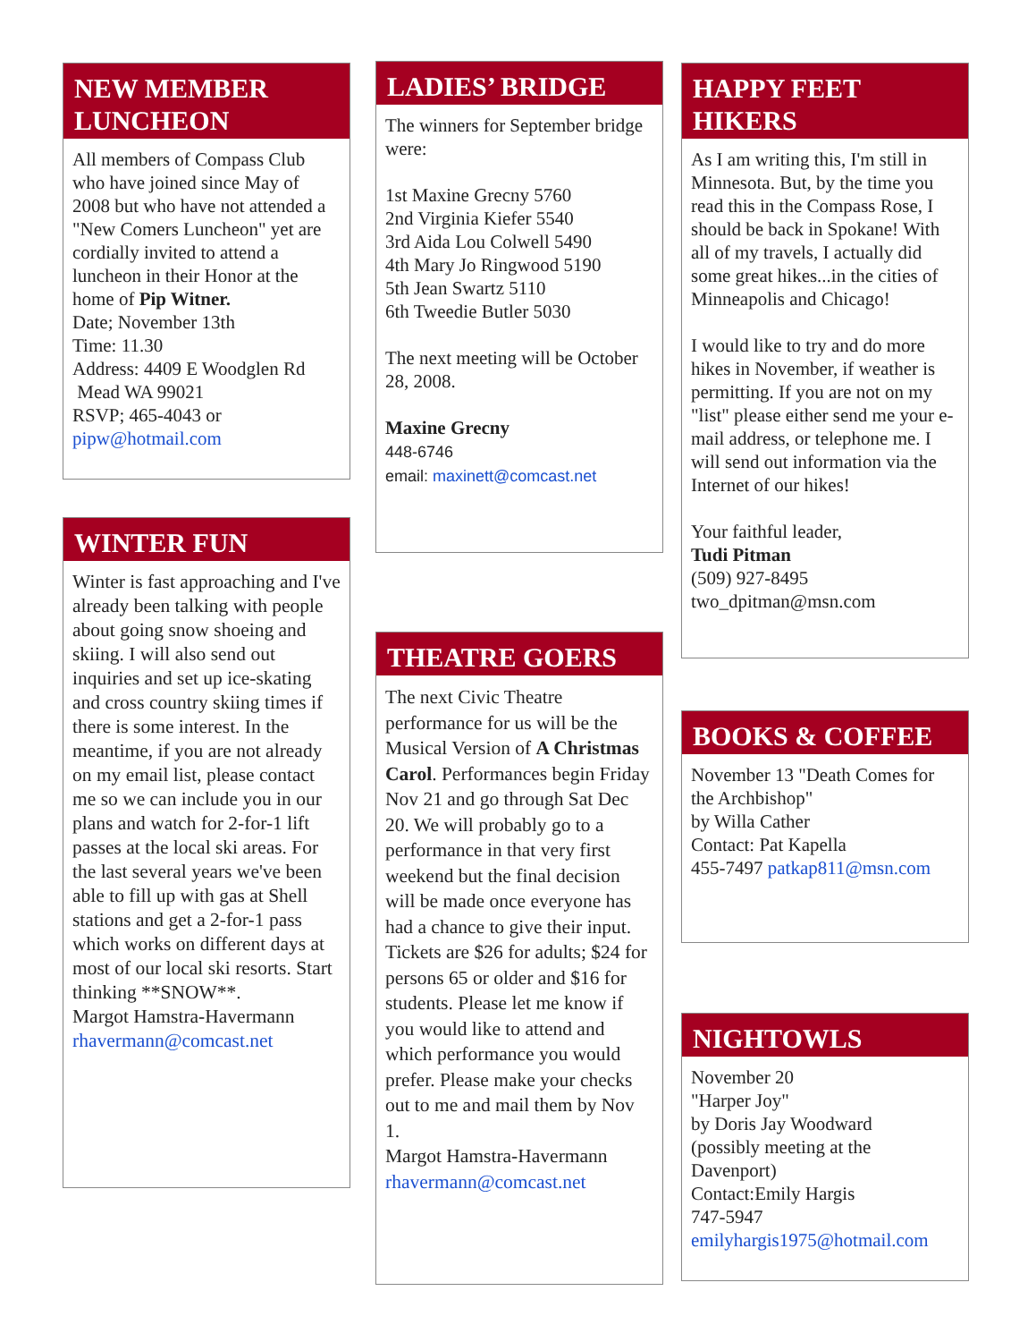NEW MEMBER LUNCHEON
All members of Compass Club who have joined since May of 2008 but who have not attended a "New Comers Luncheon" yet are cordially invited to attend a luncheon in their Honor at the home of Pip Witner.
Date; November 13th
Time: 11.30
Address: 4409 E Woodglen Rd
Mead WA 99021
RSVP; 465-4043 or
pipw@hotmail.com
WINTER FUN
Winter is fast approaching and I've already been talking with people about going snow shoeing and skiing. I will also send out inquiries and set up ice-skating and cross country skiing times if there is some interest. In the meantime, if you are not already on my email list, please contact me so we can include you in our plans and watch for 2-for-1 lift passes at the local ski areas. For the last several years we've been able to fill up with gas at Shell stations and get a 2-for-1 pass which works on different days at most of our local ski resorts. Start thinking **SNOW**.
Margot Hamstra-Havermann
rhavermann@comcast.net
LADIES’ BRIDGE
The winners for September bridge were:
1st Maxine Grecny 5760
2nd Virginia Kiefer 5540
3rd Aida Lou Colwell 5490
4th Mary Jo Ringwood 5190
5th Jean Swartz 5110
6th Tweedie Butler 5030
The next meeting will be October 28, 2008.
Maxine Grecny
448-6746
email: maxinett@comcast.net
THEATRE GOERS
The next Civic Theatre performance for us will be the Musical Version of A Christmas Carol. Performances begin Friday Nov 21 and go through Sat Dec 20. We will probably go to a performance in that very first weekend but the final decision will be made once everyone has had a chance to give their input. Tickets are $26 for adults; $24 for persons 65 or older and $16 for students. Please let me know if you would like to attend and which performance you would prefer. Please make your checks out to me and mail them by Nov 1.
Margot Hamstra-Havermann
rhavermann@comcast.net
HAPPY FEET HIKERS
As I am writing this, I'm still in Minnesota. But, by the time you read this in the Compass Rose, I should be back in Spokane! With all of my travels, I actually did some great hikes...in the cities of Minneapolis and Chicago!
I would like to try and do more hikes in November, if weather is permitting. If you are not on my "list" please either send me your e-mail address, or telephone me. I will send out information via the Internet of our hikes!
Your faithful leader,
Tudi Pitman
(509) 927-8495
two_dpitman@msn.com
BOOKS & COFFEE
November 13 "Death Comes for the Archbishop"
by Willa Cather
Contact: Pat Kapella
455-7497 patkap811@msn.com
NIGHTOWLS
November 20
"Harper Joy"
by Doris Jay Woodward
(possibly meeting at the Davenport)
Contact:Emily Hargis
747-5947
emilyhargis1975@hotmail.com